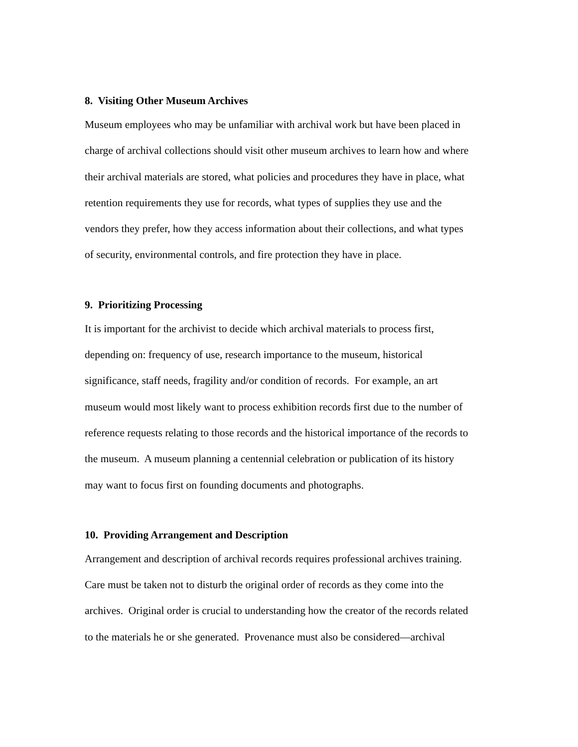8. Visiting Other Museum Archives
Museum employees who may be unfamiliar with archival work but have been placed in
charge of archival collections should visit other museum archives to learn how and where
their archival materials are stored, what policies and procedures they have in place, what
retention requirements they use for records, what types of supplies they use and the
vendors they prefer, how they access information about their collections, and what types
of security, environmental controls, and fire protection they have in place.
9. Prioritizing Processing
It is important for the archivist to decide which archival materials to process first,
depending on: frequency of use, research importance to the museum, historical
significance, staff needs, fragility and/or condition of records. For example, an art
museum would most likely want to process exhibition records first due to the number of
reference requests relating to those records and the historical importance of the records to
the museum. A museum planning a centennial celebration or publication of its history
may want to focus first on founding documents and photographs.
10. Providing Arrangement and Description
Arrangement and description of archival records requires professional archives training.
Care must be taken not to disturb the original order of records as they come into the
archives. Original order is crucial to understanding how the creator of the records related
to the materials he or she generated. Provenance must also be considered—archival